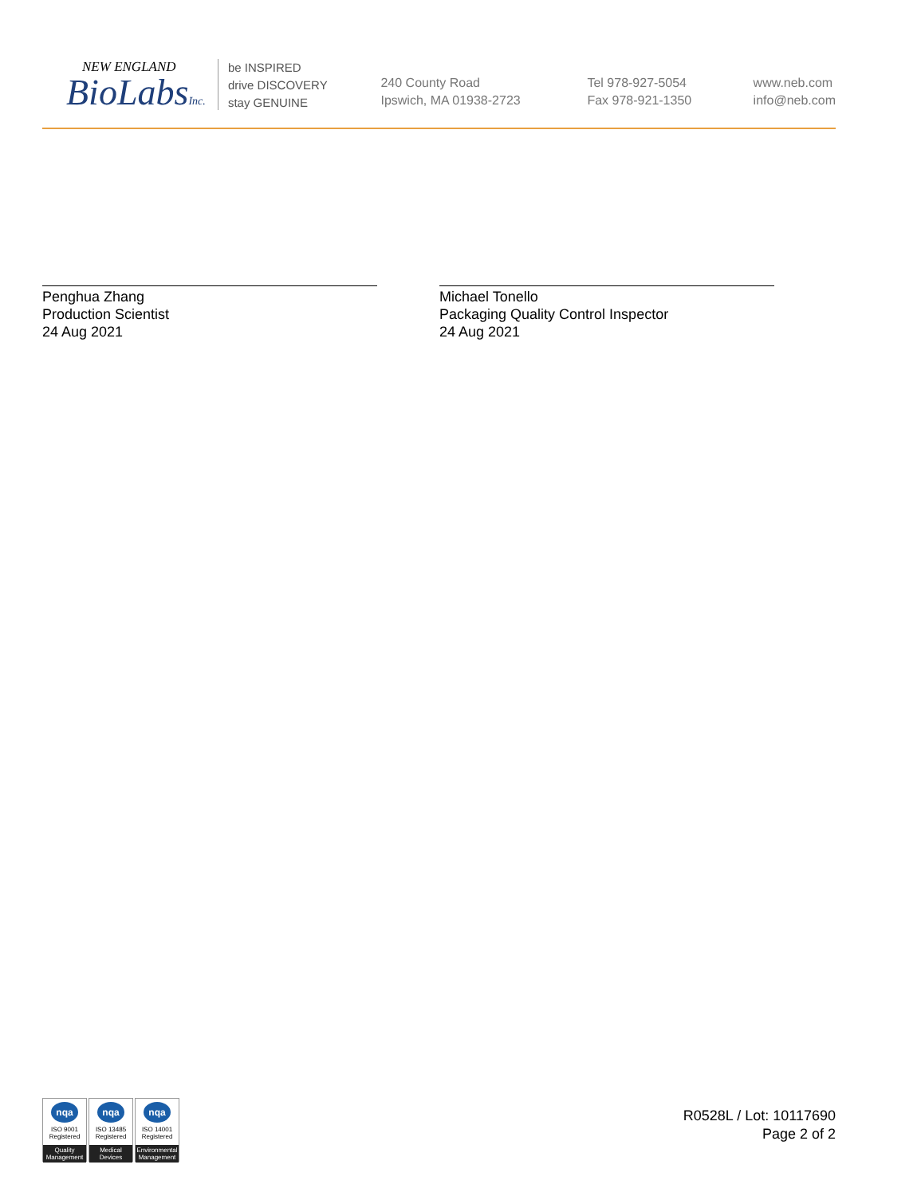NEW ENGLAND
BioLabsInc.
be INSPIRED
drive DISCOVERY
stay GENUINE
240 County Road
Ipswich, MA 01938-2723
Tel 978-927-5054
Fax 978-921-1350
www.neb.com
info@neb.com
Penghua Zhang
Production Scientist
24 Aug 2021
Michael Tonello
Packaging Quality Control Inspector
24 Aug 2021
nqa
ISO 9001
Registered
Quality Management
nqa
ISO 13485
Registered
Medical Devices
nqa
ISO 14001
Registered
Environmental Management
R0528L / Lot: 10117690
Page 2 of 2